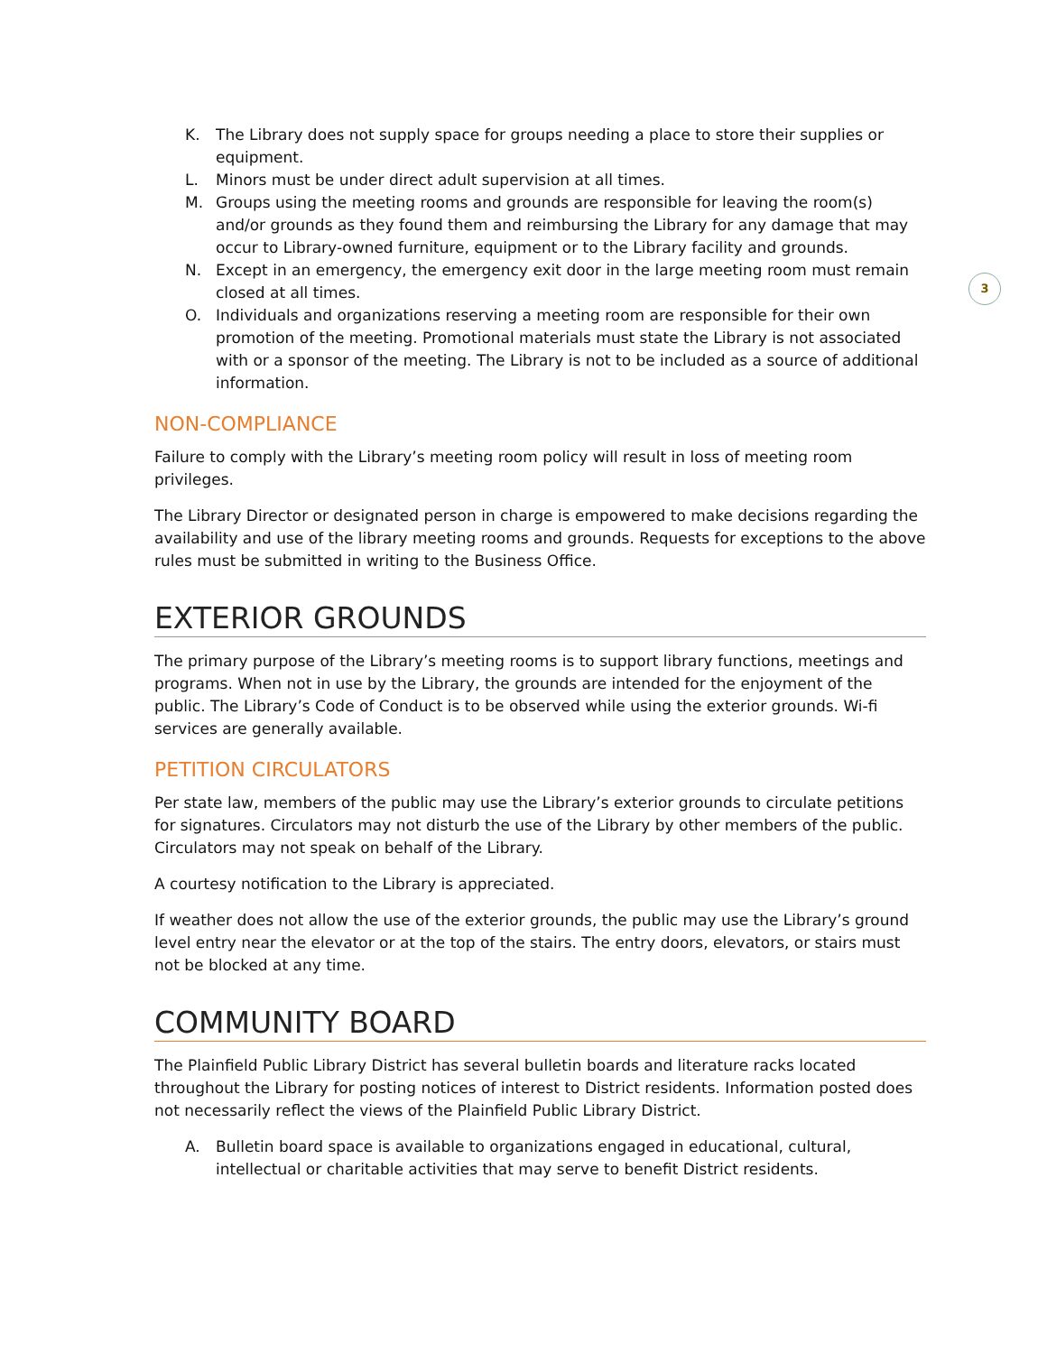3
K. The Library does not supply space for groups needing a place to store their supplies or equipment.
L. Minors must be under direct adult supervision at all times.
M. Groups using the meeting rooms and grounds are responsible for leaving the room(s) and/or grounds as they found them and reimbursing the Library for any damage that may occur to Library-owned furniture, equipment or to the Library facility and grounds.
N. Except in an emergency, the emergency exit door in the large meeting room must remain closed at all times.
O. Individuals and organizations reserving a meeting room are responsible for their own promotion of the meeting. Promotional materials must state the Library is not associated with or a sponsor of the meeting. The Library is not to be included as a source of additional information.
NON-COMPLIANCE
Failure to comply with the Library’s meeting room policy will result in loss of meeting room privileges.
The Library Director or designated person in charge is empowered to make decisions regarding the availability and use of the library meeting rooms and grounds. Requests for exceptions to the above rules must be submitted in writing to the Business Office.
EXTERIOR GROUNDS
The primary purpose of the Library’s meeting rooms is to support library functions, meetings and programs. When not in use by the Library, the grounds are intended for the enjoyment of the public. The Library’s Code of Conduct is to be observed while using the exterior grounds. Wi-fi services are generally available.
PETITION CIRCULATORS
Per state law, members of the public may use the Library’s exterior grounds to circulate petitions for signatures. Circulators may not disturb the use of the Library by other members of the public. Circulators may not speak on behalf of the Library.
A courtesy notification to the Library is appreciated.
If weather does not allow the use of the exterior grounds, the public may use the Library’s ground level entry near the elevator or at the top of the stairs. The entry doors, elevators, or stairs must not be blocked at any time.
COMMUNITY BOARD
The Plainfield Public Library District has several bulletin boards and literature racks located throughout the Library for posting notices of interest to District residents. Information posted does not necessarily reflect the views of the Plainfield Public Library District.
A. Bulletin board space is available to organizations engaged in educational, cultural, intellectual or charitable activities that may serve to benefit District residents.